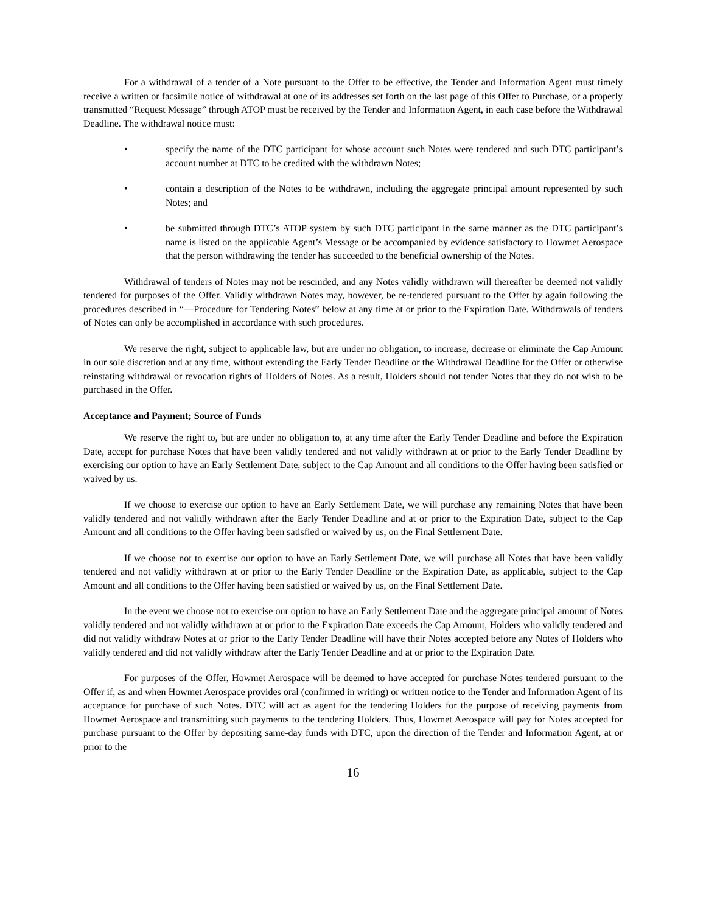For a withdrawal of a tender of a Note pursuant to the Offer to be effective, the Tender and Information Agent must timely receive a written or facsimile notice of withdrawal at one of its addresses set forth on the last page of this Offer to Purchase, or a properly transmitted “Request Message” through ATOP must be received by the Tender and Information Agent, in each case before the Withdrawal Deadline. The withdrawal notice must:
• specify the name of the DTC participant for whose account such Notes were tendered and such DTC participant’s account number at DTC to be credited with the withdrawn Notes;
• contain a description of the Notes to be withdrawn, including the aggregate principal amount represented by such Notes; and
• be submitted through DTC’s ATOP system by such DTC participant in the same manner as the DTC participant’s name is listed on the applicable Agent’s Message or be accompanied by evidence satisfactory to Howmet Aerospace that the person withdrawing the tender has succeeded to the beneficial ownership of the Notes.
Withdrawal of tenders of Notes may not be rescinded, and any Notes validly withdrawn will thereafter be deemed not validly tendered for purposes of the Offer. Validly withdrawn Notes may, however, be re-tendered pursuant to the Offer by again following the procedures described in “—Procedure for Tendering Notes” below at any time at or prior to the Expiration Date. Withdrawals of tenders of Notes can only be accomplished in accordance with such procedures.
We reserve the right, subject to applicable law, but are under no obligation, to increase, decrease or eliminate the Cap Amount in our sole discretion and at any time, without extending the Early Tender Deadline or the Withdrawal Deadline for the Offer or otherwise reinstating withdrawal or revocation rights of Holders of Notes. As a result, Holders should not tender Notes that they do not wish to be purchased in the Offer.
Acceptance and Payment; Source of Funds
We reserve the right to, but are under no obligation to, at any time after the Early Tender Deadline and before the Expiration Date, accept for purchase Notes that have been validly tendered and not validly withdrawn at or prior to the Early Tender Deadline by exercising our option to have an Early Settlement Date, subject to the Cap Amount and all conditions to the Offer having been satisfied or waived by us.
If we choose to exercise our option to have an Early Settlement Date, we will purchase any remaining Notes that have been validly tendered and not validly withdrawn after the Early Tender Deadline and at or prior to the Expiration Date, subject to the Cap Amount and all conditions to the Offer having been satisfied or waived by us, on the Final Settlement Date.
If we choose not to exercise our option to have an Early Settlement Date, we will purchase all Notes that have been validly tendered and not validly withdrawn at or prior to the Early Tender Deadline or the Expiration Date, as applicable, subject to the Cap Amount and all conditions to the Offer having been satisfied or waived by us, on the Final Settlement Date.
In the event we choose not to exercise our option to have an Early Settlement Date and the aggregate principal amount of Notes validly tendered and not validly withdrawn at or prior to the Expiration Date exceeds the Cap Amount, Holders who validly tendered and did not validly withdraw Notes at or prior to the Early Tender Deadline will have their Notes accepted before any Notes of Holders who validly tendered and did not validly withdraw after the Early Tender Deadline and at or prior to the Expiration Date.
For purposes of the Offer, Howmet Aerospace will be deemed to have accepted for purchase Notes tendered pursuant to the Offer if, as and when Howmet Aerospace provides oral (confirmed in writing) or written notice to the Tender and Information Agent of its acceptance for purchase of such Notes. DTC will act as agent for the tendering Holders for the purpose of receiving payments from Howmet Aerospace and transmitting such payments to the tendering Holders. Thus, Howmet Aerospace will pay for Notes accepted for purchase pursuant to the Offer by depositing same-day funds with DTC, upon the direction of the Tender and Information Agent, at or prior to the
16